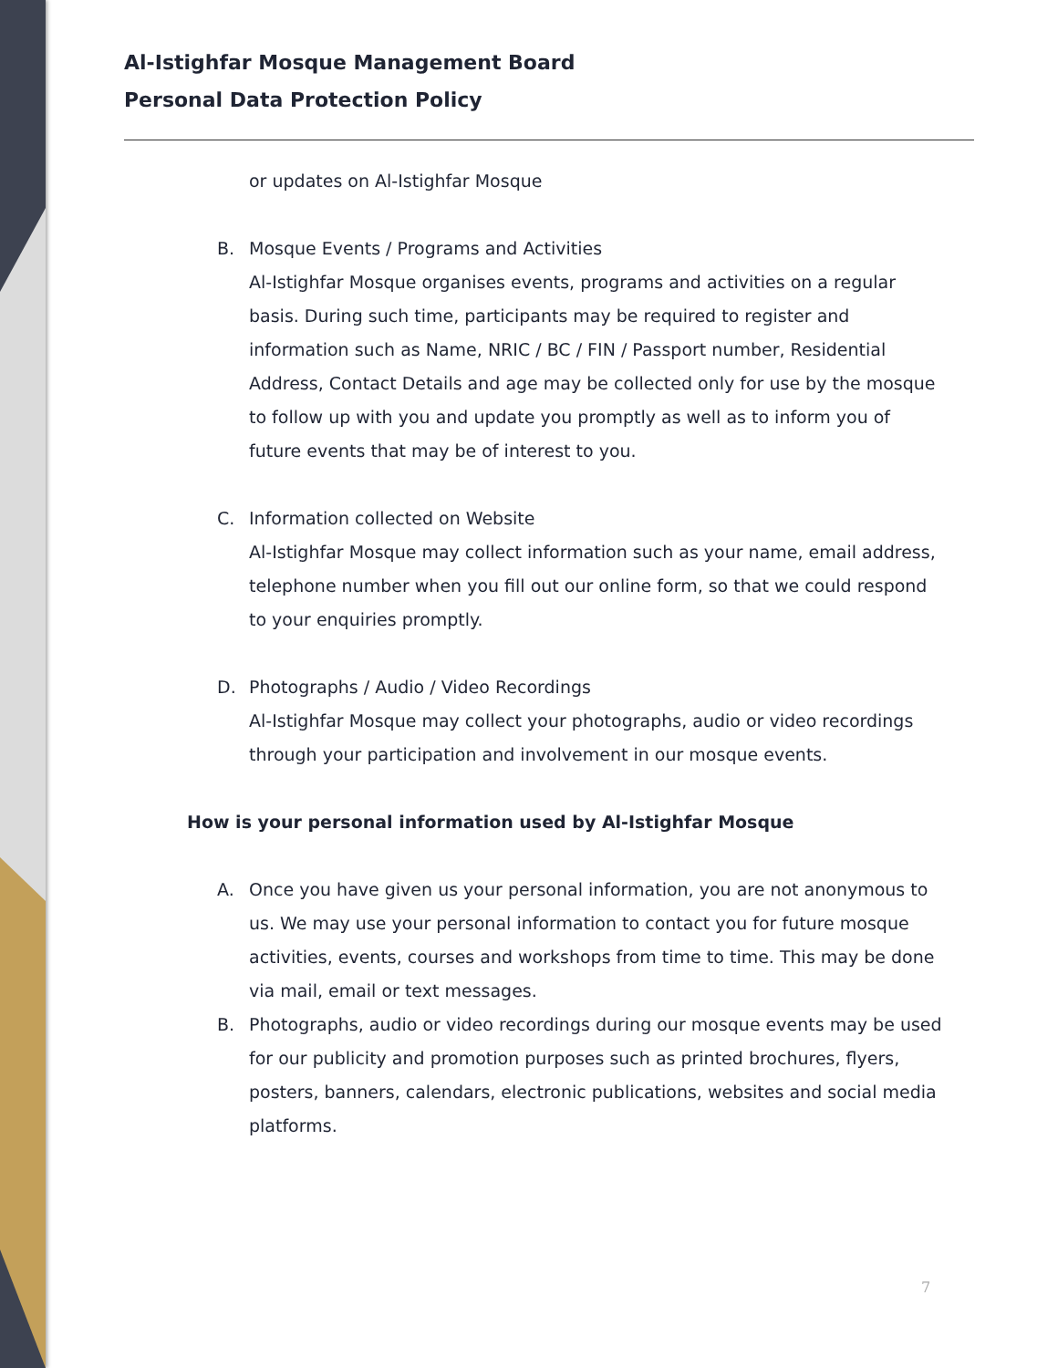Al-Istighfar Mosque Management Board
Personal Data Protection Policy
or updates on Al-Istighfar Mosque
B. Mosque Events / Programs and Activities
Al-Istighfar Mosque organises events, programs and activities on a regular basis. During such time, participants may be required to register and information such as Name, NRIC / BC / FIN / Passport number, Residential Address, Contact Details and age may be collected only for use by the mosque to follow up with you and update you promptly as well as to inform you of future events that may be of interest to you.
C. Information collected on Website
Al-Istighfar Mosque may collect information such as your name, email address, telephone number when you fill out our online form, so that we could respond to your enquiries promptly.
D. Photographs / Audio / Video Recordings
Al-Istighfar Mosque may collect your photographs, audio or video recordings through your participation and involvement in our mosque events.
How is your personal information used by Al-Istighfar Mosque
A. Once you have given us your personal information, you are not anonymous to us. We may use your personal information to contact you for future mosque activities, events, courses and workshops from time to time. This may be done via mail, email or text messages.
B. Photographs, audio or video recordings during our mosque events may be used for our publicity and promotion purposes such as printed brochures, flyers, posters, banners, calendars, electronic publications, websites and social media platforms.
7